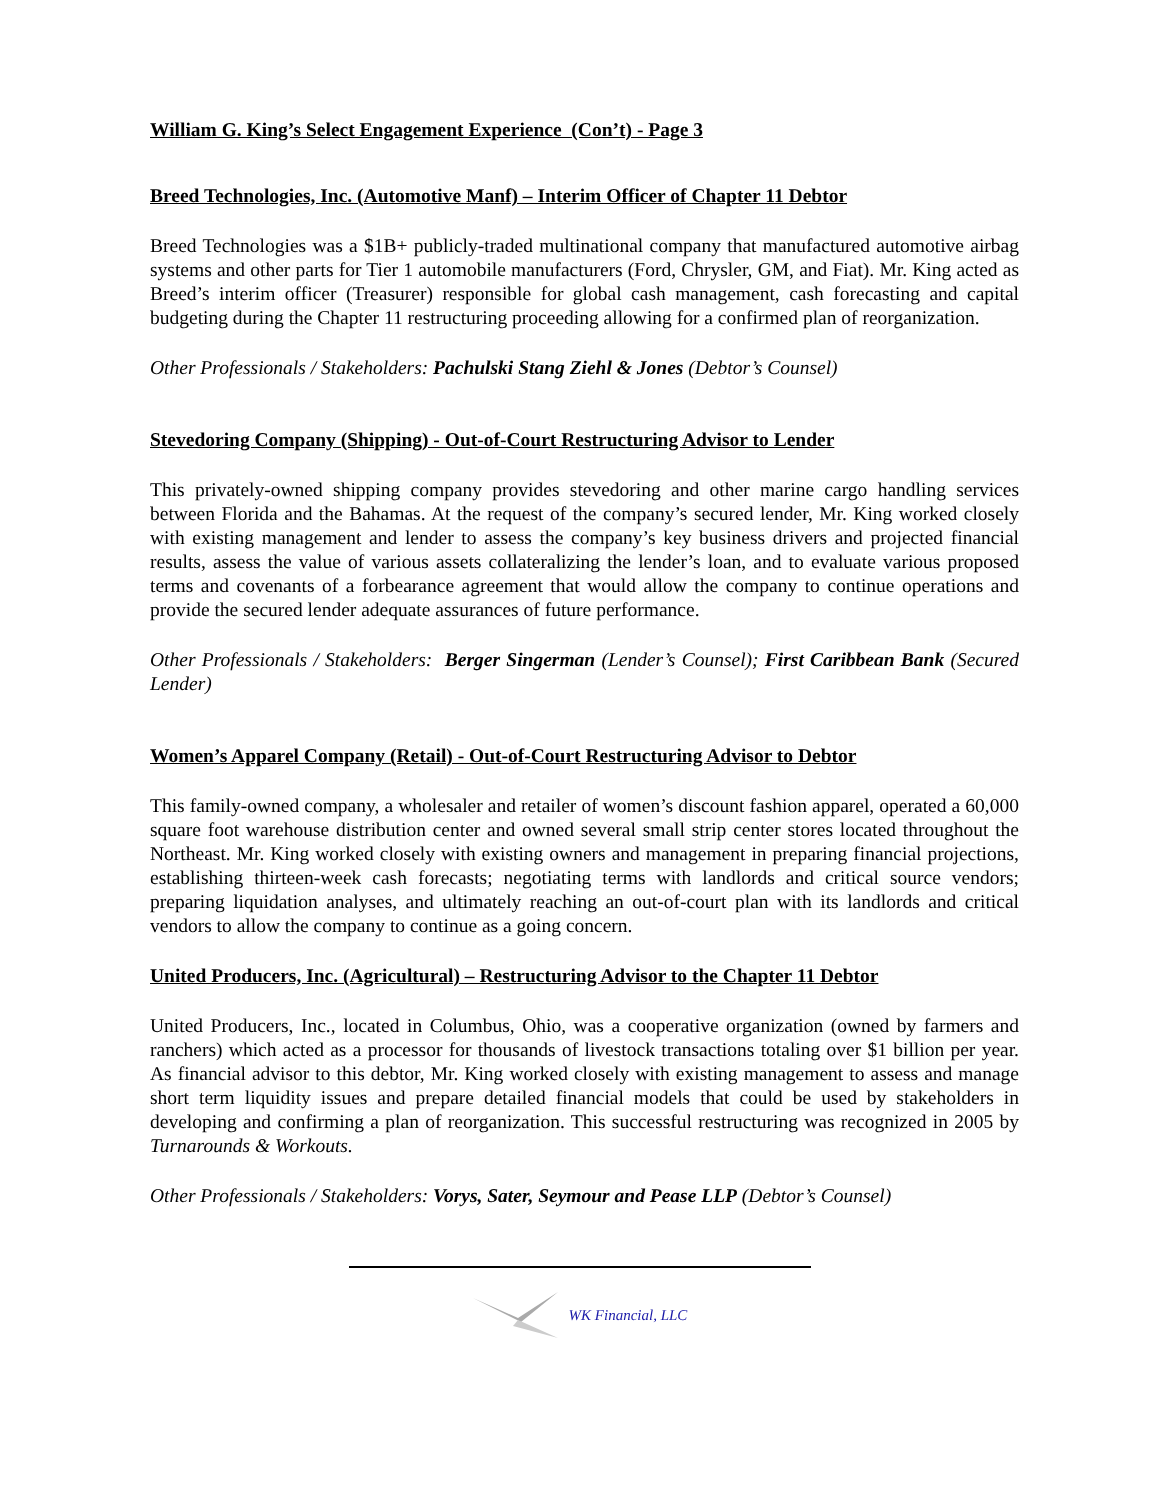William G. King’s Select Engagement Experience (Con’t) - Page 3
Breed Technologies, Inc. (Automotive Manf) – Interim Officer of Chapter 11 Debtor
Breed Technologies was a $1B+ publicly-traded multinational company that manufactured automotive airbag systems and other parts for Tier 1 automobile manufacturers (Ford, Chrysler, GM, and Fiat). Mr. King acted as Breed’s interim officer (Treasurer) responsible for global cash management, cash forecasting and capital budgeting during the Chapter 11 restructuring proceeding allowing for a confirmed plan of reorganization.
Other Professionals / Stakeholders: Pachulski Stang Ziehl & Jones (Debtor’s Counsel)
Stevedoring Company (Shipping) - Out-of-Court Restructuring Advisor to Lender
This privately-owned shipping company provides stevedoring and other marine cargo handling services between Florida and the Bahamas. At the request of the company’s secured lender, Mr. King worked closely with existing management and lender to assess the company’s key business drivers and projected financial results, assess the value of various assets collateralizing the lender’s loan, and to evaluate various proposed terms and covenants of a forbearance agreement that would allow the company to continue operations and provide the secured lender adequate assurances of future performance.
Other Professionals / Stakeholders: Berger Singerman (Lender’s Counsel); First Caribbean Bank (Secured Lender)
Women’s Apparel Company (Retail) - Out-of-Court Restructuring Advisor to Debtor
This family-owned company, a wholesaler and retailer of women’s discount fashion apparel, operated a 60,000 square foot warehouse distribution center and owned several small strip center stores located throughout the Northeast. Mr. King worked closely with existing owners and management in preparing financial projections, establishing thirteen-week cash forecasts; negotiating terms with landlords and critical source vendors; preparing liquidation analyses, and ultimately reaching an out-of-court plan with its landlords and critical vendors to allow the company to continue as a going concern.
United Producers, Inc. (Agricultural) – Restructuring Advisor to the Chapter 11 Debtor
United Producers, Inc., located in Columbus, Ohio, was a cooperative organization (owned by farmers and ranchers) which acted as a processor for thousands of livestock transactions totaling over $1 billion per year. As financial advisor to this debtor, Mr. King worked closely with existing management to assess and manage short term liquidity issues and prepare detailed financial models that could be used by stakeholders in developing and confirming a plan of reorganization. This successful restructuring was recognized in 2005 by Turnarounds & Workouts.
Other Professionals / Stakeholders: Vorys, Sater, Seymour and Pease LLP (Debtor’s Counsel)
WK Financial, LLC